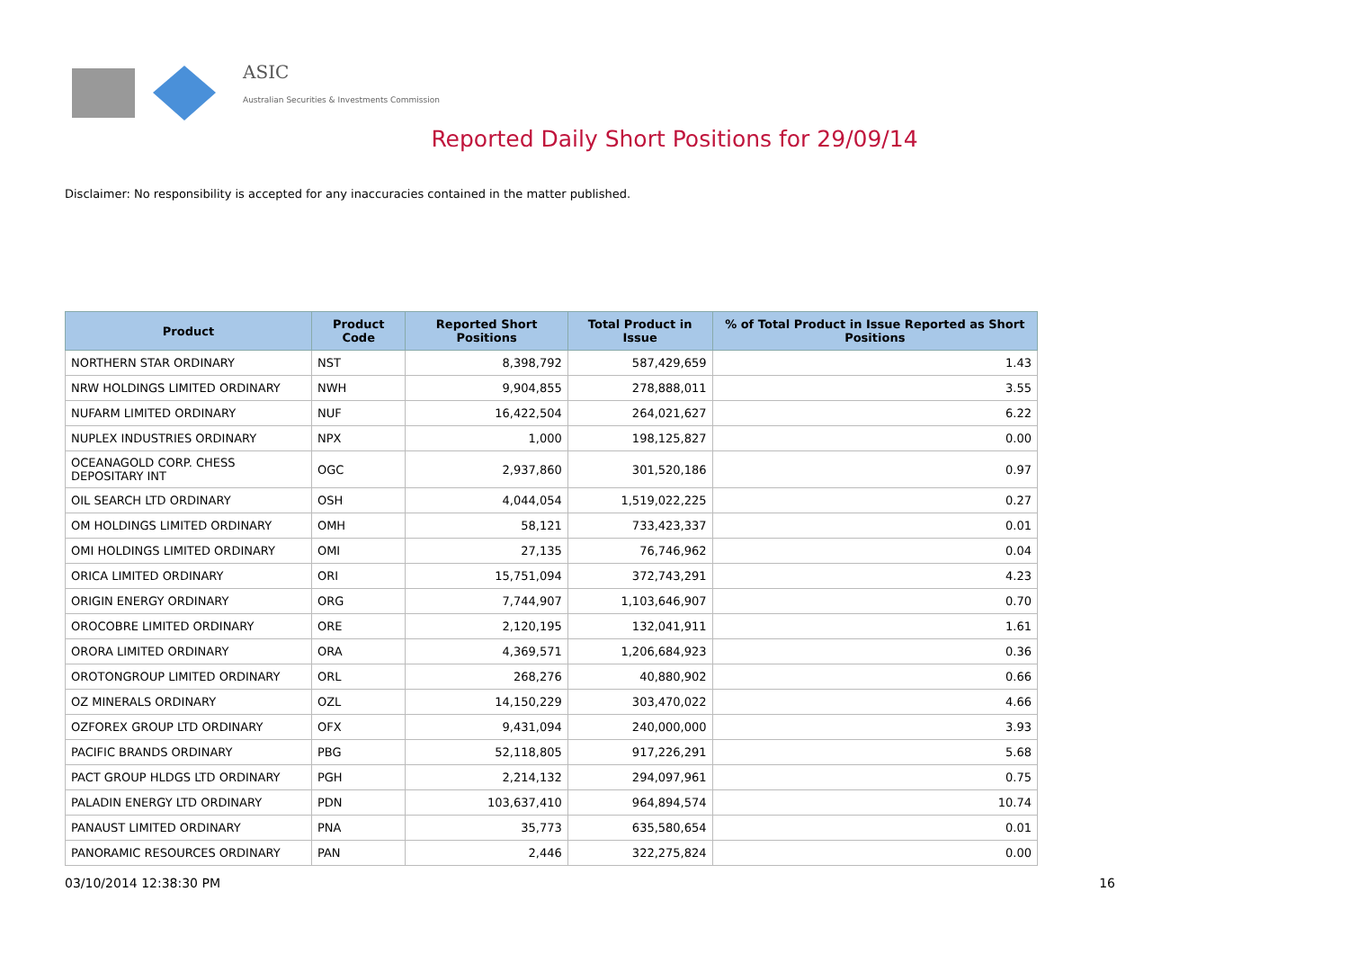ASIC
Australian Securities & Investments Commission
Reported Daily Short Positions for 29/09/14
Disclaimer: No responsibility is accepted for any inaccuracies contained in the matter published.
| Product | Product Code | Reported Short Positions | Total Product in Issue | % of Total Product in Issue Reported as Short Positions |
| --- | --- | --- | --- | --- |
| NORTHERN STAR ORDINARY | NST | 8,398,792 | 587,429,659 | 1.43 |
| NRW HOLDINGS LIMITED ORDINARY | NWH | 9,904,855 | 278,888,011 | 3.55 |
| NUFARM LIMITED ORDINARY | NUF | 16,422,504 | 264,021,627 | 6.22 |
| NUPLEX INDUSTRIES ORDINARY | NPX | 1,000 | 198,125,827 | 0.00 |
| OCEANAGOLD CORP. CHESS DEPOSITARY INT | OGC | 2,937,860 | 301,520,186 | 0.97 |
| OIL SEARCH LTD ORDINARY | OSH | 4,044,054 | 1,519,022,225 | 0.27 |
| OM HOLDINGS LIMITED ORDINARY | OMH | 58,121 | 733,423,337 | 0.01 |
| OMI HOLDINGS LIMITED ORDINARY | OMI | 27,135 | 76,746,962 | 0.04 |
| ORICA LIMITED ORDINARY | ORI | 15,751,094 | 372,743,291 | 4.23 |
| ORIGIN ENERGY ORDINARY | ORG | 7,744,907 | 1,103,646,907 | 0.70 |
| OROCOBRE LIMITED ORDINARY | ORE | 2,120,195 | 132,041,911 | 1.61 |
| ORORA LIMITED ORDINARY | ORA | 4,369,571 | 1,206,684,923 | 0.36 |
| OROTONGROUP LIMITED ORDINARY | ORL | 268,276 | 40,880,902 | 0.66 |
| OZ MINERALS ORDINARY | OZL | 14,150,229 | 303,470,022 | 4.66 |
| OZFOREX GROUP LTD ORDINARY | OFX | 9,431,094 | 240,000,000 | 3.93 |
| PACIFIC BRANDS ORDINARY | PBG | 52,118,805 | 917,226,291 | 5.68 |
| PACT GROUP HLDGS LTD ORDINARY | PGH | 2,214,132 | 294,097,961 | 0.75 |
| PALADIN ENERGY LTD ORDINARY | PDN | 103,637,410 | 964,894,574 | 10.74 |
| PANAUST LIMITED ORDINARY | PNA | 35,773 | 635,580,654 | 0.01 |
| PANORAMIC RESOURCES ORDINARY | PAN | 2,446 | 322,275,824 | 0.00 |
03/10/2014 12:38:30 PM 16